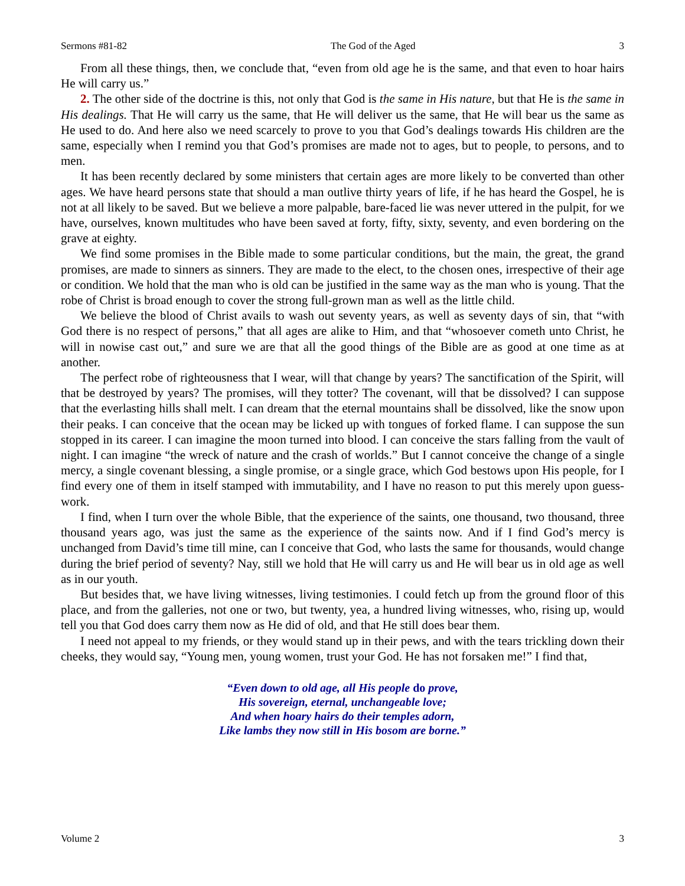Sermons #81-82 The God of the Aged 3
From all these things, then, we conclude that, “even from old age he is the same, and that even to hoar hairs He will carry us.”
2. The other side of the doctrine is this, not only that God is the same in His nature, but that He is the same in His dealings. That He will carry us the same, that He will deliver us the same, that He will bear us the same as He used to do. And here also we need scarcely to prove to you that God’s dealings towards His children are the same, especially when I remind you that God’s promises are made not to ages, but to people, to persons, and to men.
It has been recently declared by some ministers that certain ages are more likely to be converted than other ages. We have heard persons state that should a man outlive thirty years of life, if he has heard the Gospel, he is not at all likely to be saved. But we believe a more palpable, bare-faced lie was never uttered in the pulpit, for we have, ourselves, known multitudes who have been saved at forty, fifty, sixty, seventy, and even bordering on the grave at eighty.
We find some promises in the Bible made to some particular conditions, but the main, the great, the grand promises, are made to sinners as sinners. They are made to the elect, to the chosen ones, irrespective of their age or condition. We hold that the man who is old can be justified in the same way as the man who is young. That the robe of Christ is broad enough to cover the strong full-grown man as well as the little child.
We believe the blood of Christ avails to wash out seventy years, as well as seventy days of sin, that “with God there is no respect of persons,” that all ages are alike to Him, and that “whosoever cometh unto Christ, he will in nowise cast out,” and sure we are that all the good things of the Bible are as good at one time as at another.
The perfect robe of righteousness that I wear, will that change by years? The sanctification of the Spirit, will that be destroyed by years? The promises, will they totter? The covenant, will that be dissolved? I can suppose that the everlasting hills shall melt. I can dream that the eternal mountains shall be dissolved, like the snow upon their peaks. I can conceive that the ocean may be licked up with tongues of forked flame. I can suppose the sun stopped in its career. I can imagine the moon turned into blood. I can conceive the stars falling from the vault of night. I can imagine “the wreck of nature and the crash of worlds.” But I cannot conceive the change of a single mercy, a single covenant blessing, a single promise, or a single grace, which God bestows upon His people, for I find every one of them in itself stamped with immutability, and I have no reason to put this merely upon guess-work.
I find, when I turn over the whole Bible, that the experience of the saints, one thousand, two thousand, three thousand years ago, was just the same as the experience of the saints now. And if I find God’s mercy is unchanged from David’s time till mine, can I conceive that God, who lasts the same for thousands, would change during the brief period of seventy? Nay, still we hold that He will carry us and He will bear us in old age as well as in our youth.
But besides that, we have living witnesses, living testimonies. I could fetch up from the ground floor of this place, and from the galleries, not one or two, but twenty, yea, a hundred living witnesses, who, rising up, would tell you that God does carry them now as He did of old, and that He still does bear them.
I need not appeal to my friends, or they would stand up in their pews, and with the tears trickling down their cheeks, they would say, “Young men, young women, trust your God. He has not forsaken me!” I find that,
“Even down to old age, all His people do prove,
His sovereign, eternal, unchangeable love;
And when hoary hairs do their temples adorn,
Like lambs they now still in His bosom are borne.”
Volume 2 3